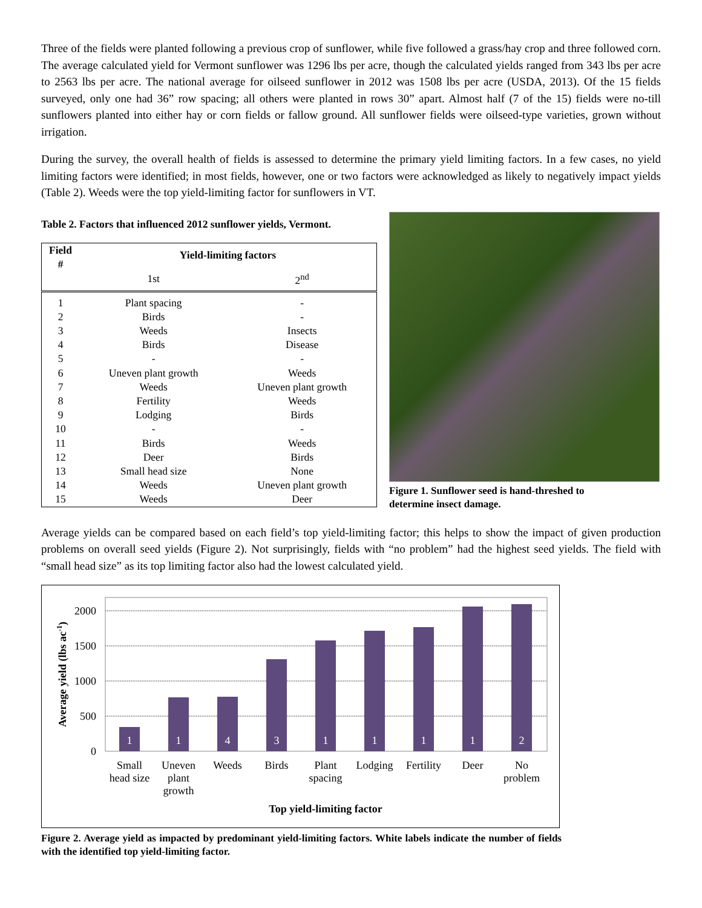Three of the fields were planted following a previous crop of sunflower, while five followed a grass/hay crop and three followed corn. The average calculated yield for Vermont sunflower was 1296 lbs per acre, though the calculated yields ranged from 343 lbs per acre to 2563 lbs per acre. The national average for oilseed sunflower in 2012 was 1508 lbs per acre (USDA, 2013). Of the 15 fields surveyed, only one had 36” row spacing; all others were planted in rows 30” apart. Almost half (7 of the 15) fields were no-till sunflowers planted into either hay or corn fields or fallow ground. All sunflower fields were oilseed-type varieties, grown without irrigation.
During the survey, the overall health of fields is assessed to determine the primary yield limiting factors. In a few cases, no yield limiting factors were identified; in most fields, however, one or two factors were acknowledged as likely to negatively impact yields (Table 2). Weeds were the top yield-limiting factor for sunflowers in VT.
Table 2. Factors that influenced 2012 sunflower yields, Vermont.
| Field # | Yield-limiting factors | |
| --- | --- | --- |
| | 1st | 2<sup>nd</sup> |
| 1 | Plant spacing | - |
| 2 | Birds | - |
| 3 | Weeds | Insects |
| 4 | Birds | Disease |
| 5 | - | - |
| 6 | Uneven plant growth | Weeds |
| 7 | Weeds | Uneven plant growth |
| 8 | Fertility | Weeds |
| 9 | Lodging | Birds |
| 10 | - | - |
| 11 | Birds | Weeds |
| 12 | Deer | Birds |
| 13 | Small head size | None |
| 14 | Weeds | Uneven plant growth |
| 15 | Weeds | Deer |
Figure 1. Sunflower seed is hand-threshed to
determine insect damage.
Average yields can be compared based on each field’s top yield-limiting factor; this helps to show the impact of given production problems on overall seed yields (Figure 2). Not surprisingly, fields with “no problem” had the highest seed yields. The field with “small head size” as its top limiting factor also had the lowest calculated yield.
1
1
4
3
1
1
1
1
2
2000
1500
1000
500
0
Small
head size
Uneven
plant
growth
Weeds
Birds
Plant
spacing
Lodging
Fertility
Deer
No
problem
Top yield-limiting factor
Average yield (lbs ac-1)
Figure 2. Average yield as impacted by predominant yield-limiting factors. White labels indicate the number of fields with the identified top yield-limiting factor.